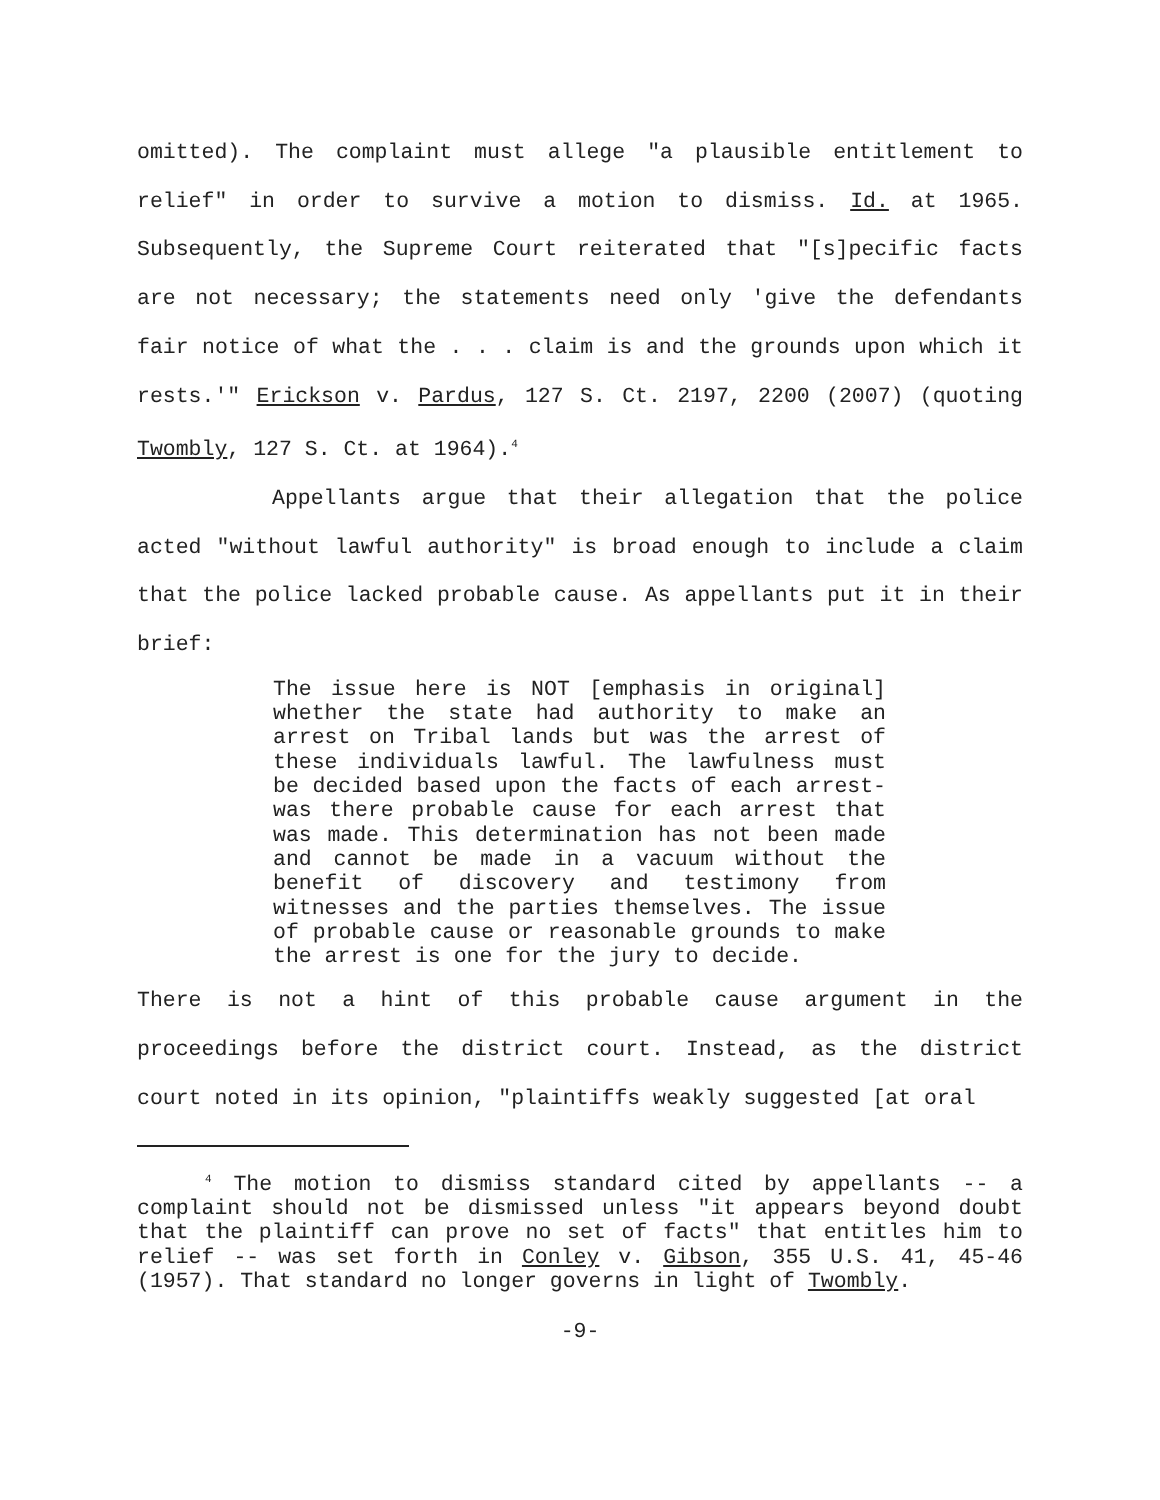omitted). The complaint must allege "a plausible entitlement to relief" in order to survive a motion to dismiss. Id. at 1965. Subsequently, the Supreme Court reiterated that "[s]pecific facts are not necessary; the statements need only 'give the defendants fair notice of what the . . . claim is and the grounds upon which it rests.'" Erickson v. Pardus, 127 S. Ct. 2197, 2200 (2007) (quoting Twombly, 127 S. Ct. at 1964).<sup>4</sup>
Appellants argue that their allegation that the police acted "without lawful authority" is broad enough to include a claim that the police lacked probable cause. As appellants put it in their brief:
The issue here is NOT [emphasis in original] whether the state had authority to make an arrest on Tribal lands but was the arrest of these individuals lawful. The lawfulness must be decided based upon the facts of each arrest-was there probable cause for each arrest that was made. This determination has not been made and cannot be made in a vacuum without the benefit of discovery and testimony from witnesses and the parties themselves. The issue of probable cause or reasonable grounds to make the arrest is one for the jury to decide.
There is not a hint of this probable cause argument in the proceedings before the district court. Instead, as the district court noted in its opinion, "plaintiffs weakly suggested [at oral
<sup>4</sup> The motion to dismiss standard cited by appellants -- a complaint should not be dismissed unless "it appears beyond doubt that the plaintiff can prove no set of facts" that entitles him to relief -- was set forth in Conley v. Gibson, 355 U.S. 41, 45-46 (1957). That standard no longer governs in light of Twombly.
-9-